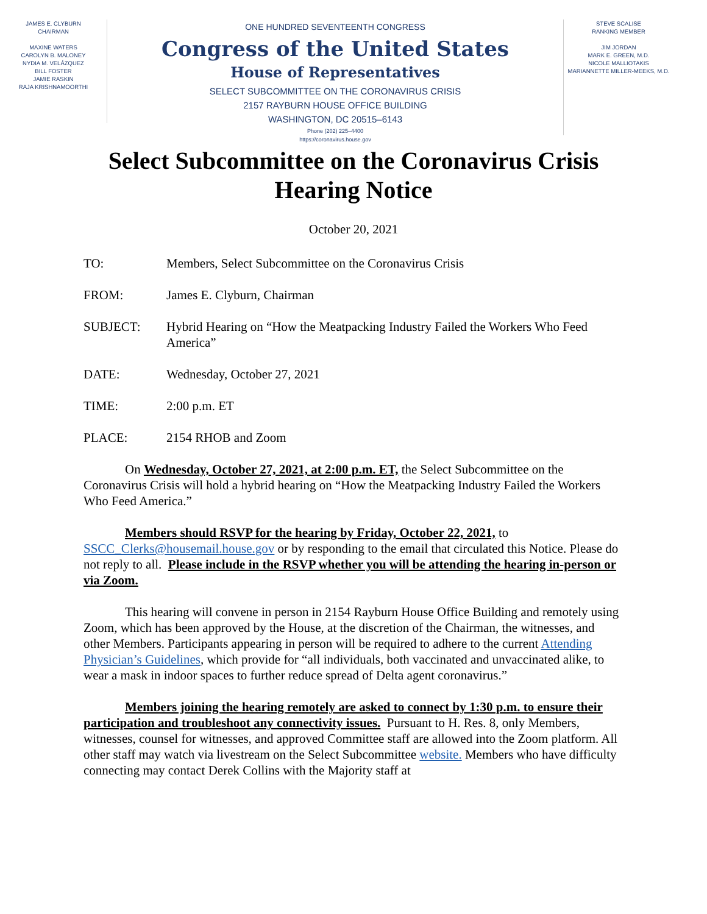JAMES E. CLYBURN
CHAIRMAN
MAXINE WATERS
CAROLYN B. MALONEY
NYDIA M. VELÁZQUEZ
BILL FOSTER
JAMIE RASKIN
RAJA KRISHNAMOORTHI
ONE HUNDRED SEVENTEENTH CONGRESS
Congress of the United States
House of Representatives
SELECT SUBCOMMITTEE ON THE CORONAVIRUS CRISIS
2157 RAYBURN HOUSE OFFICE BUILDING
WASHINGTON, DC 20515–6143
Phone (202) 225–4400
https://coronavirus.house.gov
STEVE SCALISE
RANKING MEMBER
JIM JORDAN
MARK E. GREEN, M.D.
NICOLE MALLIOTAKIS
MARIANNETTE MILLER-MEEKS, M.D.
Select Subcommittee on the Coronavirus Crisis
Hearing Notice
October 20, 2021
TO: Members, Select Subcommittee on the Coronavirus Crisis
FROM: James E. Clyburn, Chairman
SUBJECT: Hybrid Hearing on “How the Meatpacking Industry Failed the Workers Who Feed America”
DATE: Wednesday, October 27, 2021
TIME: 2:00 p.m. ET
PLACE: 2154 RHOB and Zoom
On Wednesday, October 27, 2021, at 2:00 p.m. ET, the Select Subcommittee on the Coronavirus Crisis will hold a hybrid hearing on “How the Meatpacking Industry Failed the Workers Who Feed America.”
Members should RSVP for the hearing by Friday, October 22, 2021, to SSCC_Clerks@housemail.house.gov or by responding to the email that circulated this Notice. Please do not reply to all. Please include in the RSVP whether you will be attending the hearing in-person or via Zoom.
This hearing will convene in person in 2154 Rayburn House Office Building and remotely using Zoom, which has been approved by the House, at the discretion of the Chairman, the witnesses, and other Members. Participants appearing in person will be required to adhere to the current Attending Physician’s Guidelines, which provide for “all individuals, both vaccinated and unvaccinated alike, to wear a mask in indoor spaces to further reduce spread of Delta agent coronavirus.”
Members joining the hearing remotely are asked to connect by 1:30 p.m. to ensure their participation and troubleshoot any connectivity issues. Pursuant to H. Res. 8, only Members, witnesses, counsel for witnesses, and approved Committee staff are allowed into the Zoom platform. All other staff may watch via livestream on the Select Subcommittee website. Members who have difficulty connecting may contact Derek Collins with the Majority staff at